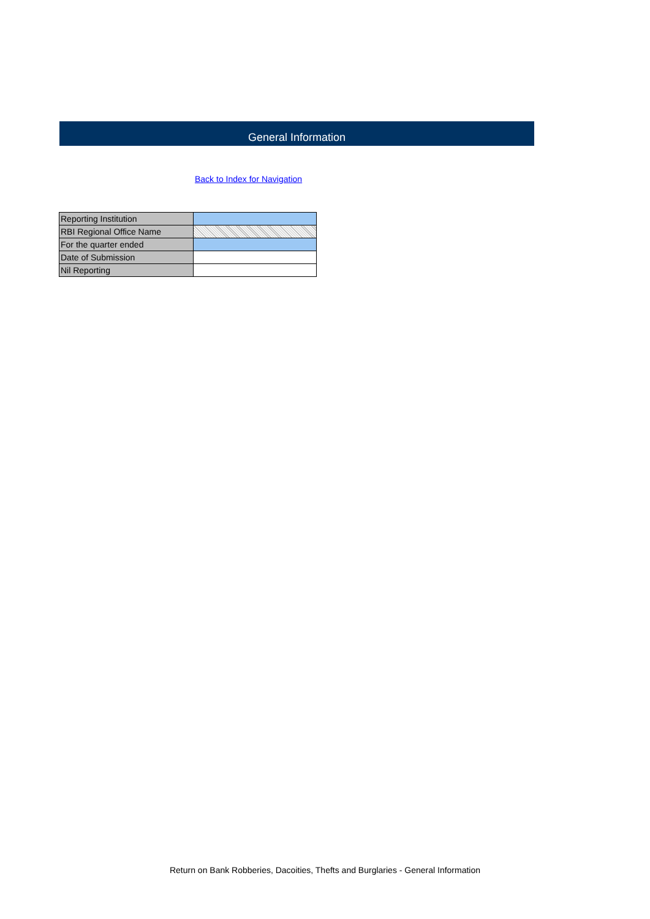General Information
Back to Index for Navigation
| Reporting Institution | |
| RBI Regional Office Name | |
| For the quarter ended | |
| Date of Submission | |
| Nil Reporting | |
Return on Bank Robberies, Dacoities, Thefts and Burglaries - General Information